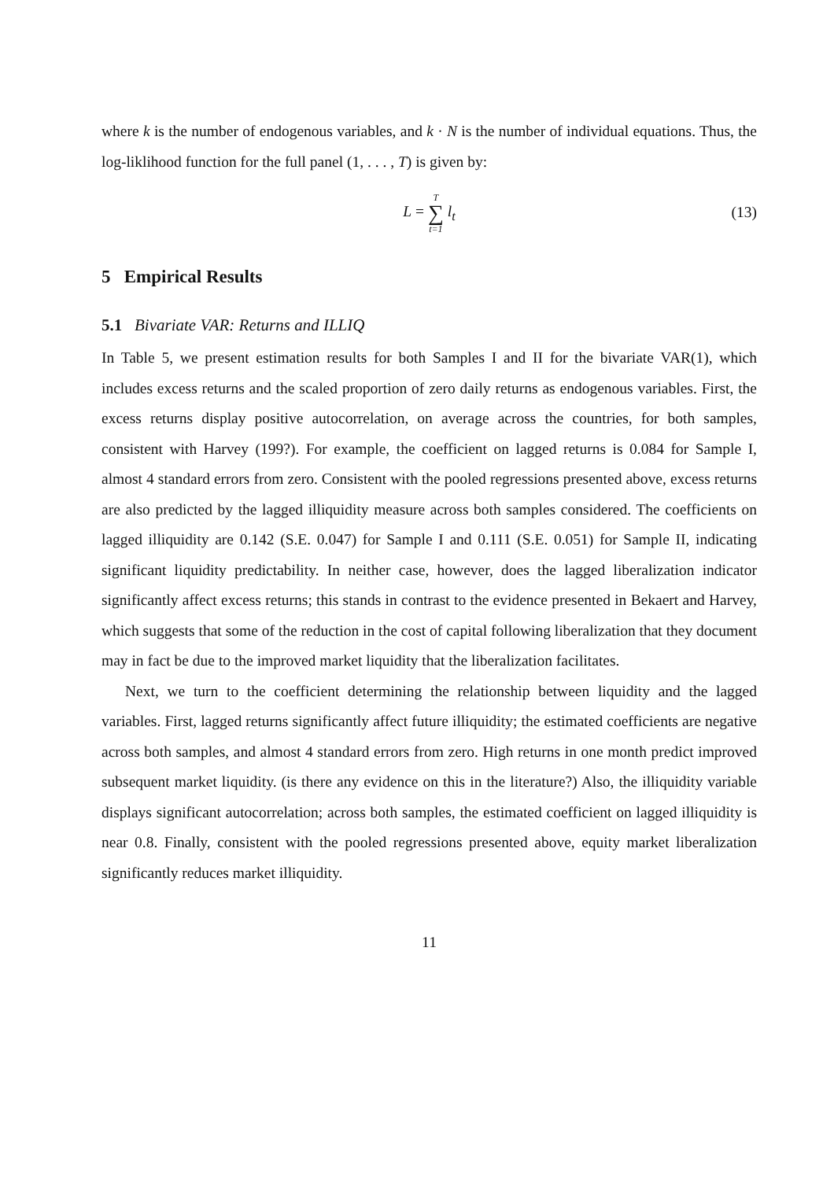where k is the number of endogenous variables, and k · N is the number of individual equations. Thus, the log-liklihood function for the full panel (1, . . . , T) is given by:
L = T ∑ t=1 l<sub>t</sub>
(13)
5 Empirical Results
5.1 Bivariate VAR: Returns and ILLIQ
In Table 5, we present estimation results for both Samples I and II for the bivariate VAR(1), which includes excess returns and the scaled proportion of zero daily returns as endogenous variables. First, the excess returns display positive autocorrelation, on average across the countries, for both samples, consistent with Harvey (199?). For example, the coefficient on lagged returns is 0.084 for Sample I, almost 4 standard errors from zero. Consistent with the pooled regressions presented above, excess returns are also predicted by the lagged illiquidity measure across both samples considered. The coefficients on lagged illiquidity are 0.142 (S.E. 0.047) for Sample I and 0.111 (S.E. 0.051) for Sample II, indicating significant liquidity predictability. In neither case, however, does the lagged liberalization indicator significantly affect excess returns; this stands in contrast to the evidence presented in Bekaert and Harvey, which suggests that some of the reduction in the cost of capital following liberalization that they document may in fact be due to the improved market liquidity that the liberalization facilitates.
Next, we turn to the coefficient determining the relationship between liquidity and the lagged variables. First, lagged returns significantly affect future illiquidity; the estimated coefficients are negative across both samples, and almost 4 standard errors from zero. High returns in one month predict improved subsequent market liquidity. (is there any evidence on this in the literature?) Also, the illiquidity variable displays significant autocorrelation; across both samples, the estimated coefficient on lagged illiquidity is near 0.8. Finally, consistent with the pooled regressions presented above, equity market liberalization significantly reduces market illiquidity.
11